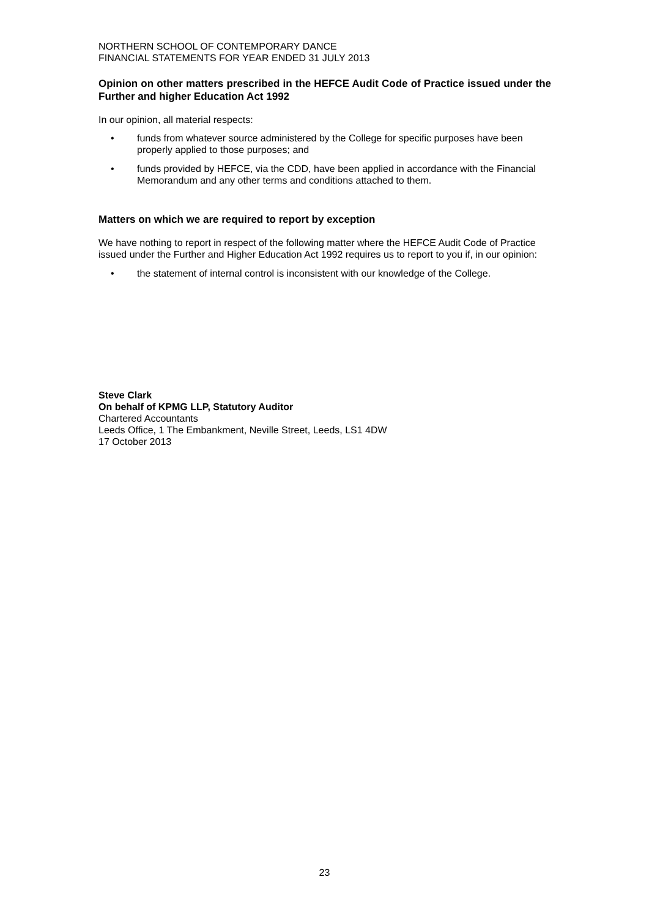NORTHERN SCHOOL OF CONTEMPORARY DANCE
FINANCIAL STATEMENTS FOR YEAR ENDED 31 JULY 2013
Opinion on other matters prescribed in the HEFCE Audit Code of Practice issued under the Further and higher Education Act 1992
In our opinion, all material respects:
• funds from whatever source administered by the College for specific purposes have been properly applied to those purposes; and
• funds provided by HEFCE, via the CDD, have been applied in accordance with the Financial Memorandum and any other terms and conditions attached to them.
Matters on which we are required to report by exception
We have nothing to report in respect of the following matter where the HEFCE Audit Code of Practice issued under the Further and Higher Education Act 1992 requires us to report to you if, in our opinion:
• the statement of internal control is inconsistent with our knowledge of the College.
Steve Clark
On behalf of KPMG LLP, Statutory Auditor
Chartered Accountants
Leeds Office, 1 The Embankment, Neville Street, Leeds, LS1 4DW
17 October 2013
23